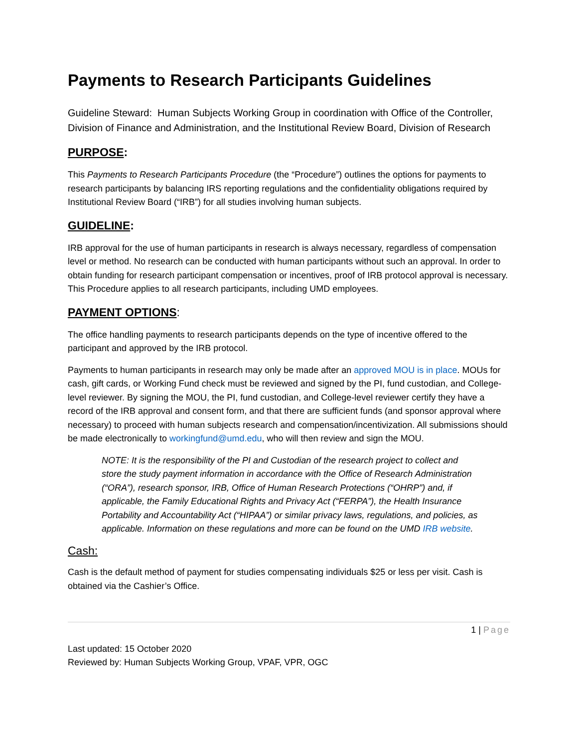Payments to Research Participants Guidelines
Guideline Steward: Human Subjects Working Group in coordination with Office of the Controller, Division of Finance and Administration, and the Institutional Review Board, Division of Research
PURPOSE:
This Payments to Research Participants Procedure (the “Procedure”) outlines the options for payments to research participants by balancing IRS reporting regulations and the confidentiality obligations required by Institutional Review Board (“IRB”) for all studies involving human subjects.
GUIDELINE:
IRB approval for the use of human participants in research is always necessary, regardless of compensation level or method. No research can be conducted with human participants without such an approval. In order to obtain funding for research participant compensation or incentives, proof of IRB protocol approval is necessary. This Procedure applies to all research participants, including UMD employees.
PAYMENT OPTIONS:
The office handling payments to research participants depends on the type of incentive offered to the participant and approved by the IRB protocol.
Payments to human participants in research may only be made after an approved MOU is in place. MOUs for cash, gift cards, or Working Fund check must be reviewed and signed by the PI, fund custodian, and College-level reviewer. By signing the MOU, the PI, fund custodian, and College-level reviewer certify they have a record of the IRB approval and consent form, and that there are sufficient funds (and sponsor approval where necessary) to proceed with human subjects research and compensation/incentivization. All submissions should be made electronically to workingfund@umd.edu, who will then review and sign the MOU.
NOTE: It is the responsibility of the PI and Custodian of the research project to collect and store the study payment information in accordance with the Office of Research Administration (“ORA”), research sponsor, IRB, Office of Human Research Protections (“OHRP”) and, if applicable, the Family Educational Rights and Privacy Act (“FERPA”), the Health Insurance Portability and Accountability Act (“HIPAA”) or similar privacy laws, regulations, and policies, as applicable. Information on these regulations and more can be found on the UMD IRB website.
Cash:
Cash is the default method of payment for studies compensating individuals $25 or less per visit. Cash is obtained via the Cashier’s Office.
1 | Page
Last updated: 15 October 2020
Reviewed by: Human Subjects Working Group, VPAF, VPR, OGC